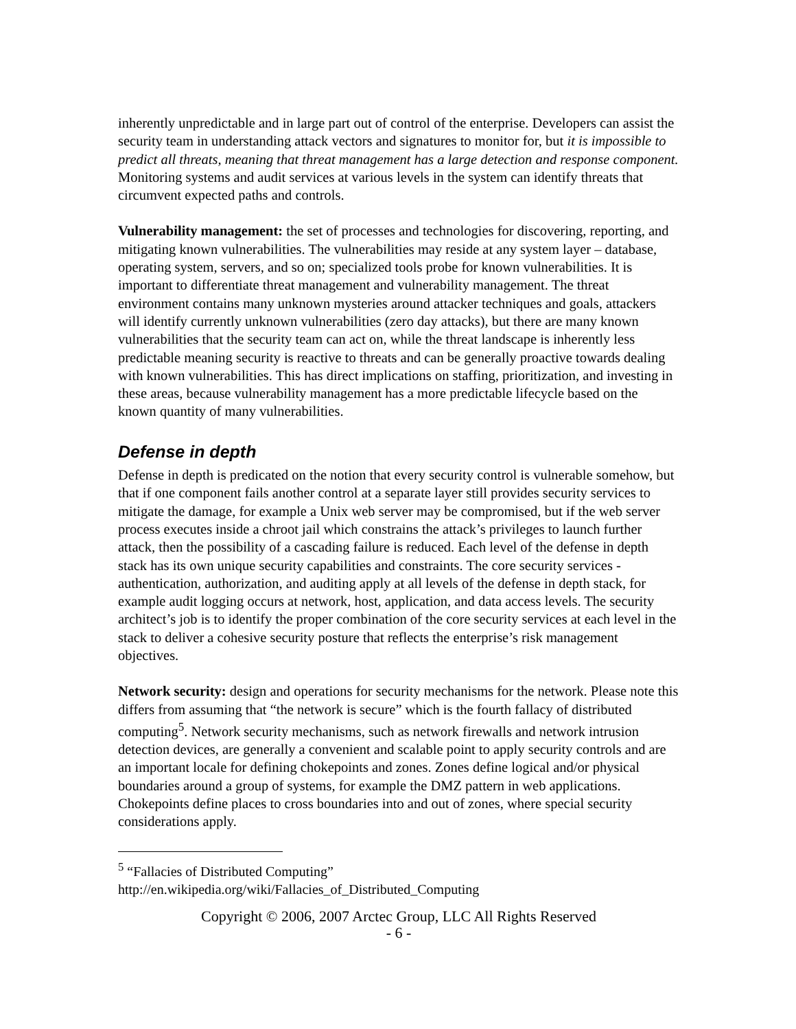inherently unpredictable and in large part out of control of the enterprise. Developers can assist the security team in understanding attack vectors and signatures to monitor for, but it is impossible to predict all threats, meaning that threat management has a large detection and response component. Monitoring systems and audit services at various levels in the system can identify threats that circumvent expected paths and controls.
Vulnerability management: the set of processes and technologies for discovering, reporting, and mitigating known vulnerabilities. The vulnerabilities may reside at any system layer – database, operating system, servers, and so on; specialized tools probe for known vulnerabilities. It is important to differentiate threat management and vulnerability management. The threat environment contains many unknown mysteries around attacker techniques and goals, attackers will identify currently unknown vulnerabilities (zero day attacks), but there are many known vulnerabilities that the security team can act on, while the threat landscape is inherently less predictable meaning security is reactive to threats and can be generally proactive towards dealing with known vulnerabilities. This has direct implications on staffing, prioritization, and investing in these areas, because vulnerability management has a more predictable lifecycle based on the known quantity of many vulnerabilities.
Defense in depth
Defense in depth is predicated on the notion that every security control is vulnerable somehow, but that if one component fails another control at a separate layer still provides security services to mitigate the damage, for example a Unix web server may be compromised, but if the web server process executes inside a chroot jail which constrains the attack’s privileges to launch further attack, then the possibility of a cascading failure is reduced. Each level of the defense in depth stack has its own unique security capabilities and constraints. The core security services - authentication, authorization, and auditing apply at all levels of the defense in depth stack, for example audit logging occurs at network, host, application, and data access levels. The security architect’s job is to identify the proper combination of the core security services at each level in the stack to deliver a cohesive security posture that reflects the enterprise’s risk management objectives.
Network security: design and operations for security mechanisms for the network. Please note this differs from assuming that “the network is secure” which is the fourth fallacy of distributed computing<sup>5</sup>. Network security mechanisms, such as network firewalls and network intrusion detection devices, are generally a convenient and scalable point to apply security controls and are an important locale for defining chokepoints and zones. Zones define logical and/or physical boundaries around a group of systems, for example the DMZ pattern in web applications. Chokepoints define places to cross boundaries into and out of zones, where special security considerations apply.
<sup>5</sup> “Fallacies of Distributed Computing”
http://en.wikipedia.org/wiki/Fallacies_of_Distributed_Computing
Copyright © 2006, 2007 Arctec Group, LLC All Rights Reserved
- 6 -